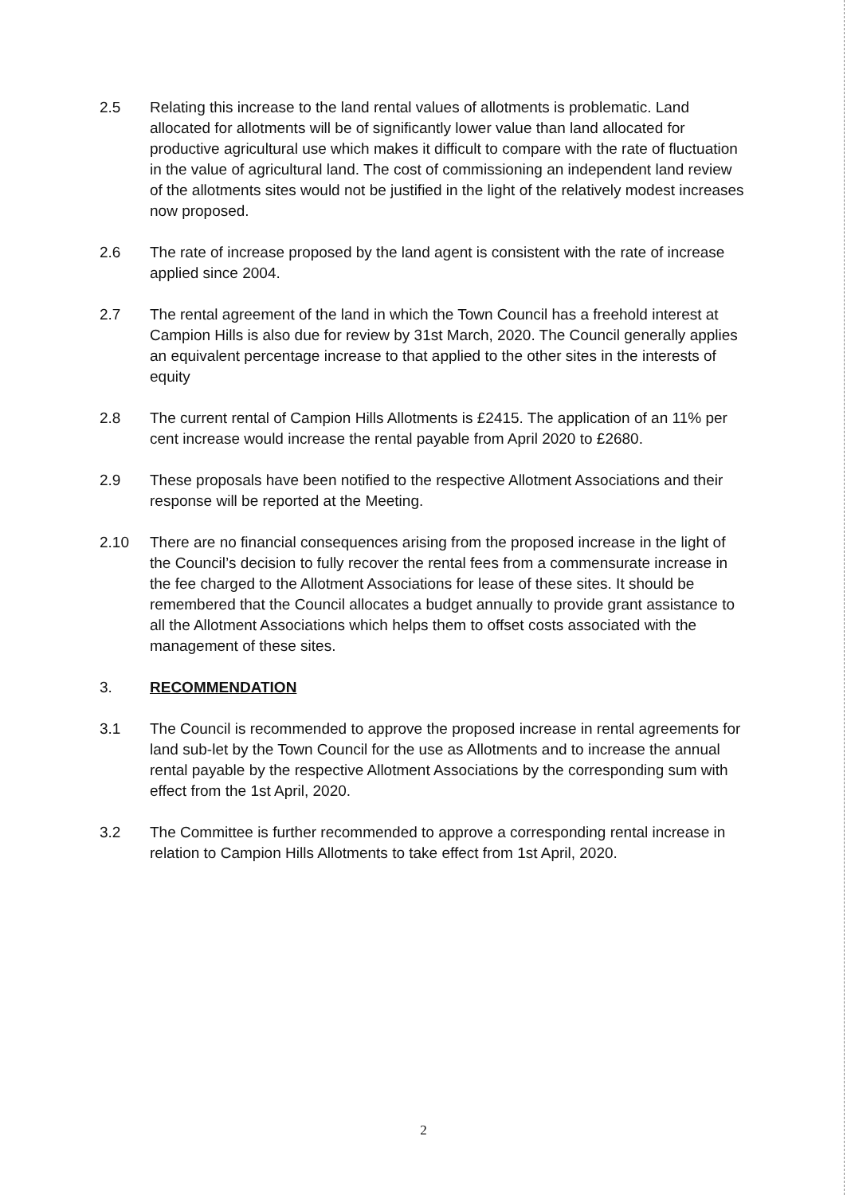2.5 Relating this increase to the land rental values of allotments is problematic. Land allocated for allotments will be of significantly lower value than land allocated for productive agricultural use which makes it difficult to compare with the rate of fluctuation in the value of agricultural land. The cost of commissioning an independent land review of the allotments sites would not be justified in the light of the relatively modest increases now proposed.
2.6 The rate of increase proposed by the land agent is consistent with the rate of increase applied since 2004.
2.7 The rental agreement of the land in which the Town Council has a freehold interest at Campion Hills is also due for review by 31st March, 2020. The Council generally applies an equivalent percentage increase to that applied to the other sites in the interests of equity
2.8 The current rental of Campion Hills Allotments is £2415. The application of an 11% per cent increase would increase the rental payable from April 2020 to £2680.
2.9 These proposals have been notified to the respective Allotment Associations and their response will be reported at the Meeting.
2.10 There are no financial consequences arising from the proposed increase in the light of the Council’s decision to fully recover the rental fees from a commensurate increase in the fee charged to the Allotment Associations for lease of these sites. It should be remembered that the Council allocates a budget annually to provide grant assistance to all the Allotment Associations which helps them to offset costs associated with the management of these sites.
3. RECOMMENDATION
3.1 The Council is recommended to approve the proposed increase in rental agreements for land sub-let by the Town Council for the use as Allotments and to increase the annual rental payable by the respective Allotment Associations by the corresponding sum with effect from the 1st April, 2020.
3.2 The Committee is further recommended to approve a corresponding rental increase in relation to Campion Hills Allotments to take effect from 1st April, 2020.
2